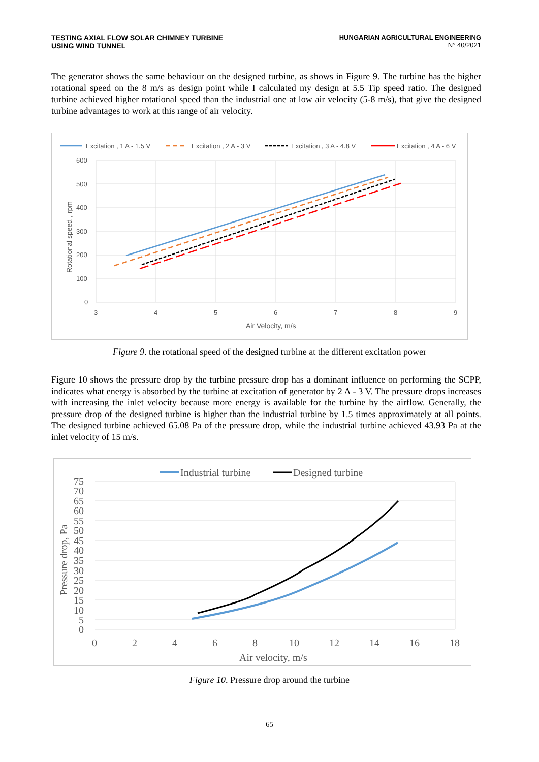TESTING AXIAL FLOW SOLAR CHIMNEY TURBINE
USING WIND TUNNEL
HUNGARIAN AGRICULTURAL ENGINEERING
N° 40/2021
The generator shows the same behaviour on the designed turbine, as shows in Figure 9. The turbine has the higher rotational speed on the 8 m/s as design point while I calculated my design at 5.5 Tip speed ratio. The designed turbine achieved higher rotational speed than the industrial one at low air velocity (5-8 m/s), that give the designed turbine advantages to work at this range of air velocity.
Excitation , 1 A - 1.5 V
Excitation , 2 A - 3 V
Excitation , 3 A - 4.8 V
Excitation , 4 A - 6 V
600
500
400
300
200
100
0
3
4
5
6
7
8
9
Air Velocity, m/s
Rotational speed , rpm
Figure 9. the rotational speed of the designed turbine at the different excitation power
Figure 10 shows the pressure drop by the turbine pressure drop has a dominant influence on performing the SCPP, indicates what energy is absorbed by the turbine at excitation of generator by 2 A - 3 V. The pressure drops increases with increasing the inlet velocity because more energy is available for the turbine by the airflow. Generally, the pressure drop of the designed turbine is higher than the industrial turbine by 1.5 times approximately at all points. The designed turbine achieved 65.08 Pa of the pressure drop, while the industrial turbine achieved 43.93 Pa at the inlet velocity of 15 m/s.
Industrial turbine
Designed turbine
75
70
65
60
55
50
45
40
35
30
25
20
15
10
5
0
0
2
4
6
8
10
12
14
16
18
Air velocity, m/s
Pressure drop, Pa
Figure 10. Pressure drop around the turbine
65